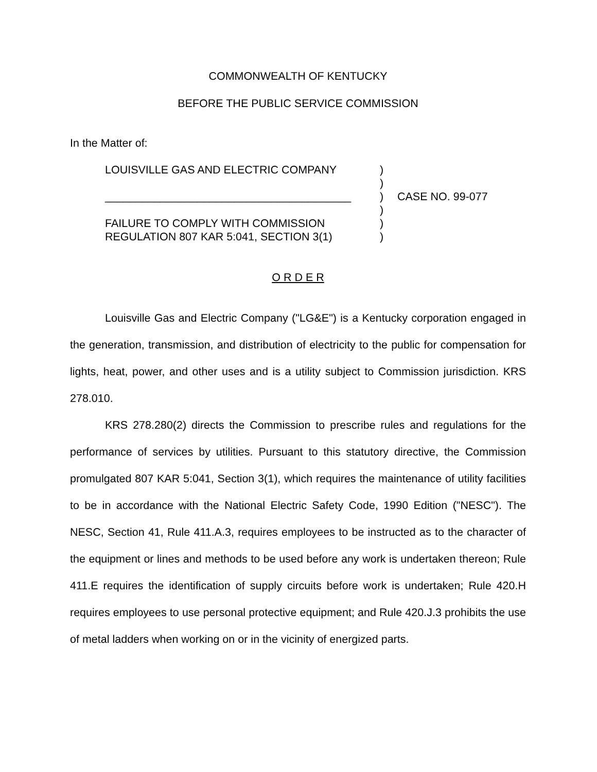COMMONWEALTH OF KENTUCKY
BEFORE THE PUBLIC SERVICE COMMISSION
In the Matter of:
LOUISVILLE GAS AND ELECTRIC COMPANY
________________________________________
FAILURE TO COMPLY WITH COMMISSION
REGULATION 807 KAR 5:041, SECTION 3(1)
)
)
)
)
)
)
CASE NO. 99-077
O R D E R
Louisville Gas and Electric Company ("LG&E") is a Kentucky corporation engaged in the generation, transmission, and distribution of electricity to the public for compensation for lights, heat, power, and other uses and is a utility subject to Commission jurisdiction. KRS 278.010.
KRS 278.280(2) directs the Commission to prescribe rules and regulations for the performance of services by utilities. Pursuant to this statutory directive, the Commission promulgated 807 KAR 5:041, Section 3(1), which requires the maintenance of utility facilities to be in accordance with the National Electric Safety Code, 1990 Edition ("NESC"). The NESC, Section 41, Rule 411.A.3, requires employees to be instructed as to the character of the equipment or lines and methods to be used before any work is undertaken thereon; Rule 411.E requires the identification of supply circuits before work is undertaken; Rule 420.H requires employees to use personal protective equipment; and Rule 420.J.3 prohibits the use of metal ladders when working on or in the vicinity of energized parts.